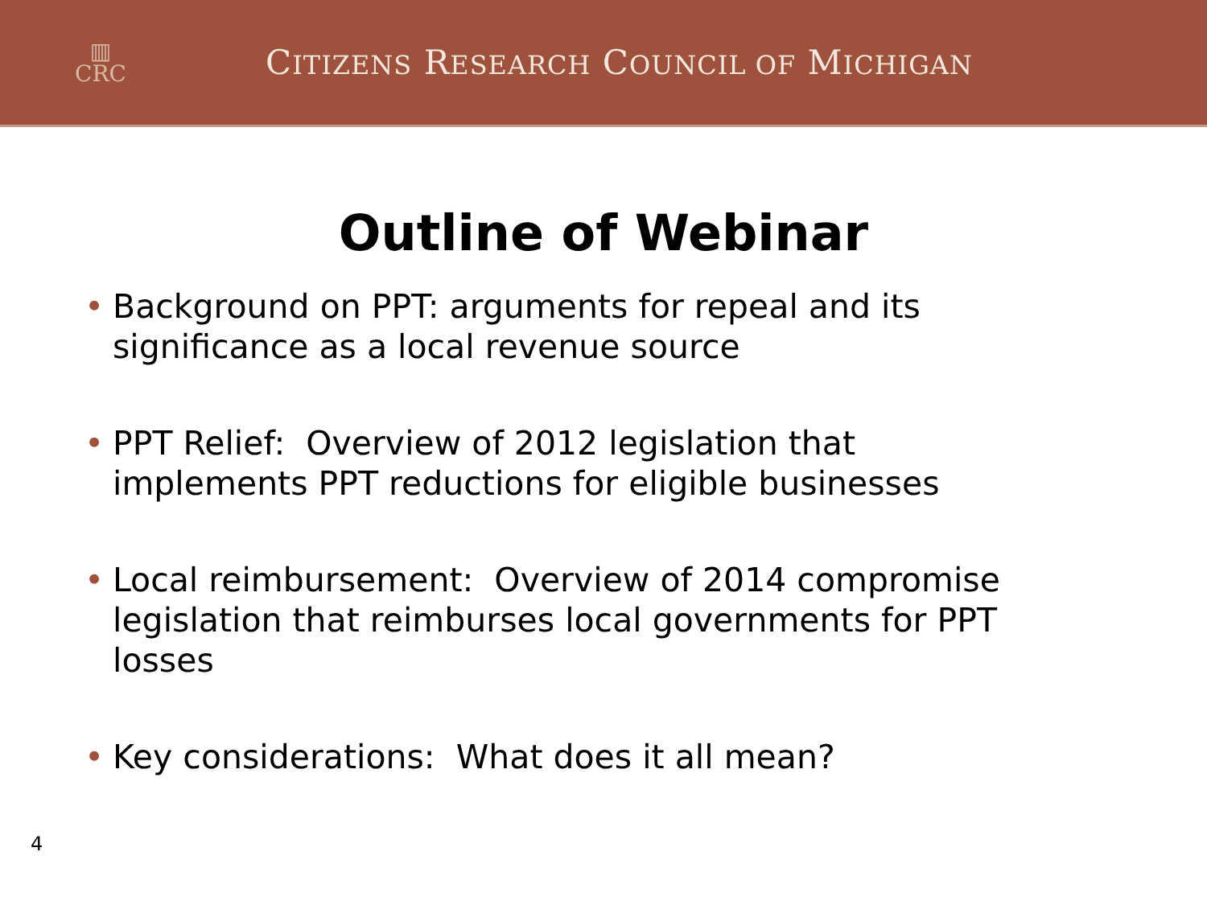▥
CRC
CITIZENS RESEARCH COUNCIL OF MICHIGAN
Outline of Webinar
• Background on PPT: arguments for repeal and its significance as a local revenue source
• PPT Relief: Overview of 2012 legislation that implements PPT reductions for eligible businesses
• Local reimbursement: Overview of 2014 compromise legislation that reimburses local governments for PPT losses
• Key considerations: What does it all mean?
4